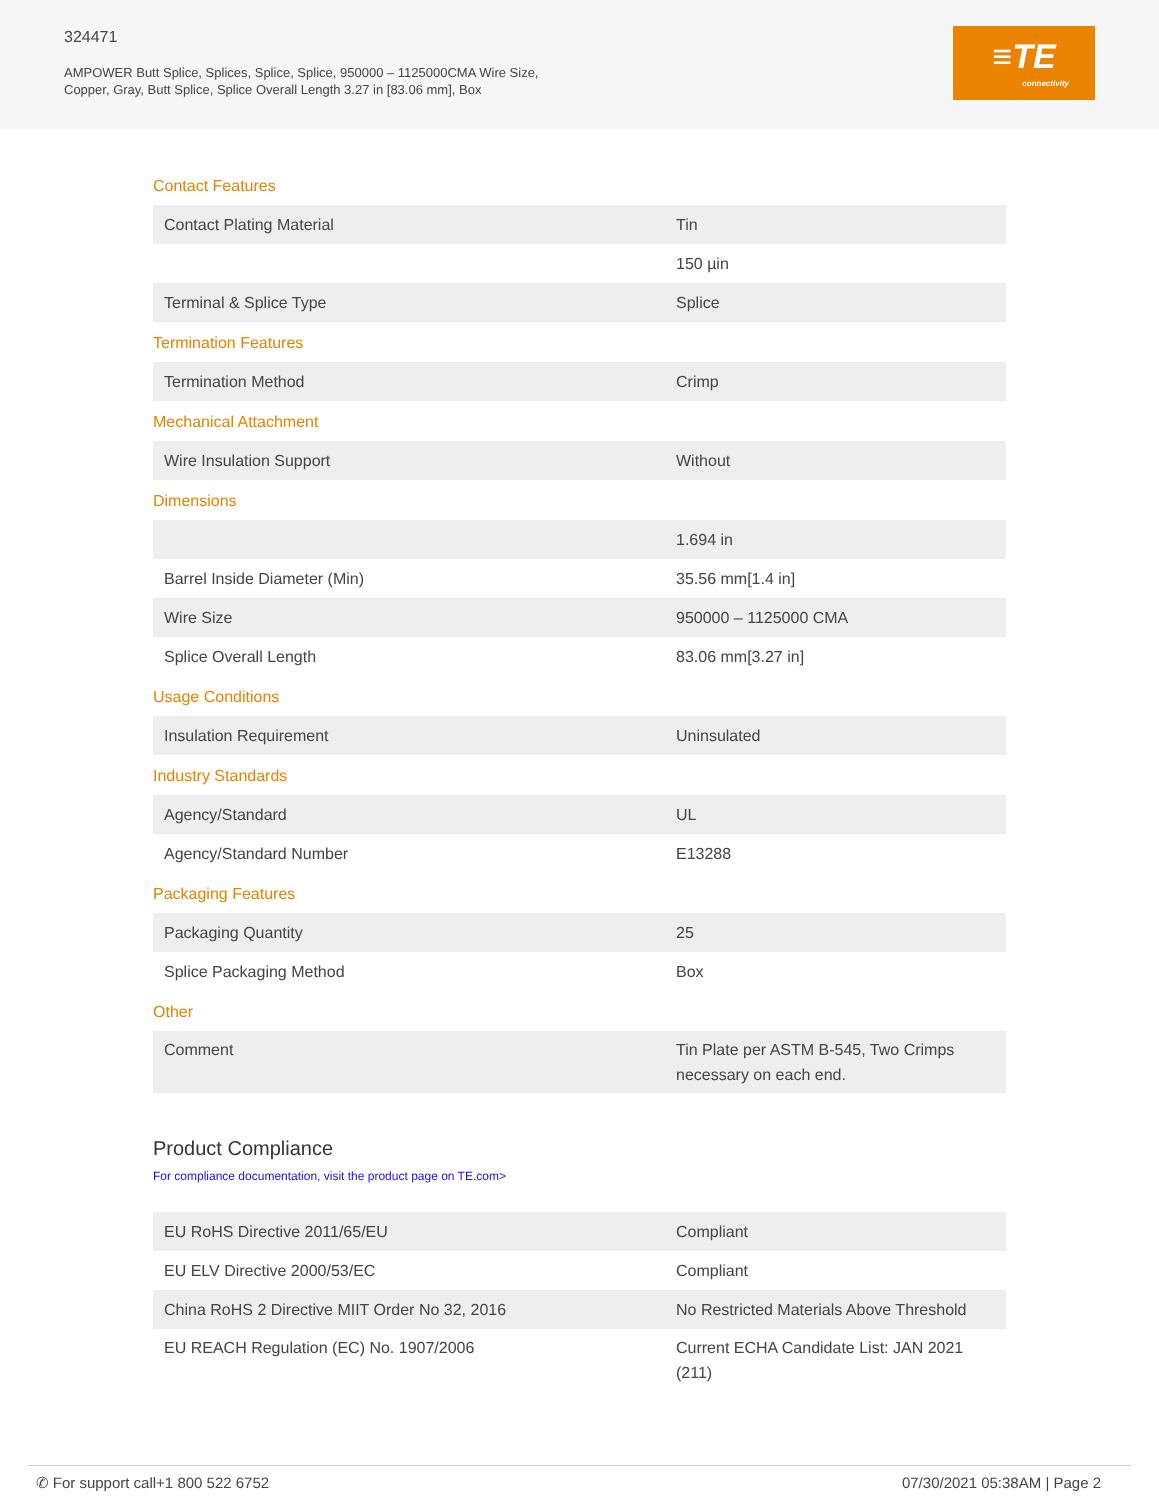324471
AMPOWER Butt Splice, Splices, Splice, Splice, 950000 – 1125000CMA Wire Size,
Copper, Gray, Butt Splice, Splice Overall Length 3.27 in [83.06 mm], Box
≡TE
connectivity
Contact Features
| Contact Plating Material | Tin |
| | 150 µin |
| Terminal & Splice Type | Splice |
Termination Features
| Termination Method | Crimp |
Mechanical Attachment
| Wire Insulation Support | Without |
Dimensions
| | 1.694 in |
| Barrel Inside Diameter (Min) | 35.56 mm[1.4 in] |
| Wire Size | 950000 – 1125000 CMA |
| Splice Overall Length | 83.06 mm[3.27 in] |
Usage Conditions
| Insulation Requirement | Uninsulated |
Industry Standards
| Agency/Standard | UL |
| Agency/Standard Number | E13288 |
Packaging Features
| Packaging Quantity | 25 |
| Splice Packaging Method | Box |
Other
| Comment | Tin Plate per ASTM B-545, Two Crimps necessary on each end. |
Product Compliance
For compliance documentation, visit the product page on TE.com>
| EU RoHS Directive 2011/65/EU | Compliant |
| EU ELV Directive 2000/53/EC | Compliant |
| China RoHS 2 Directive MIIT Order No 32, 2016 | No Restricted Materials Above Threshold |
| EU REACH Regulation (EC) No. 1907/2006 | Current ECHA Candidate List: JAN 2021 (211) |
✆ For support call+1 800 522 6752 07/30/2021 05:38AM | Page 2